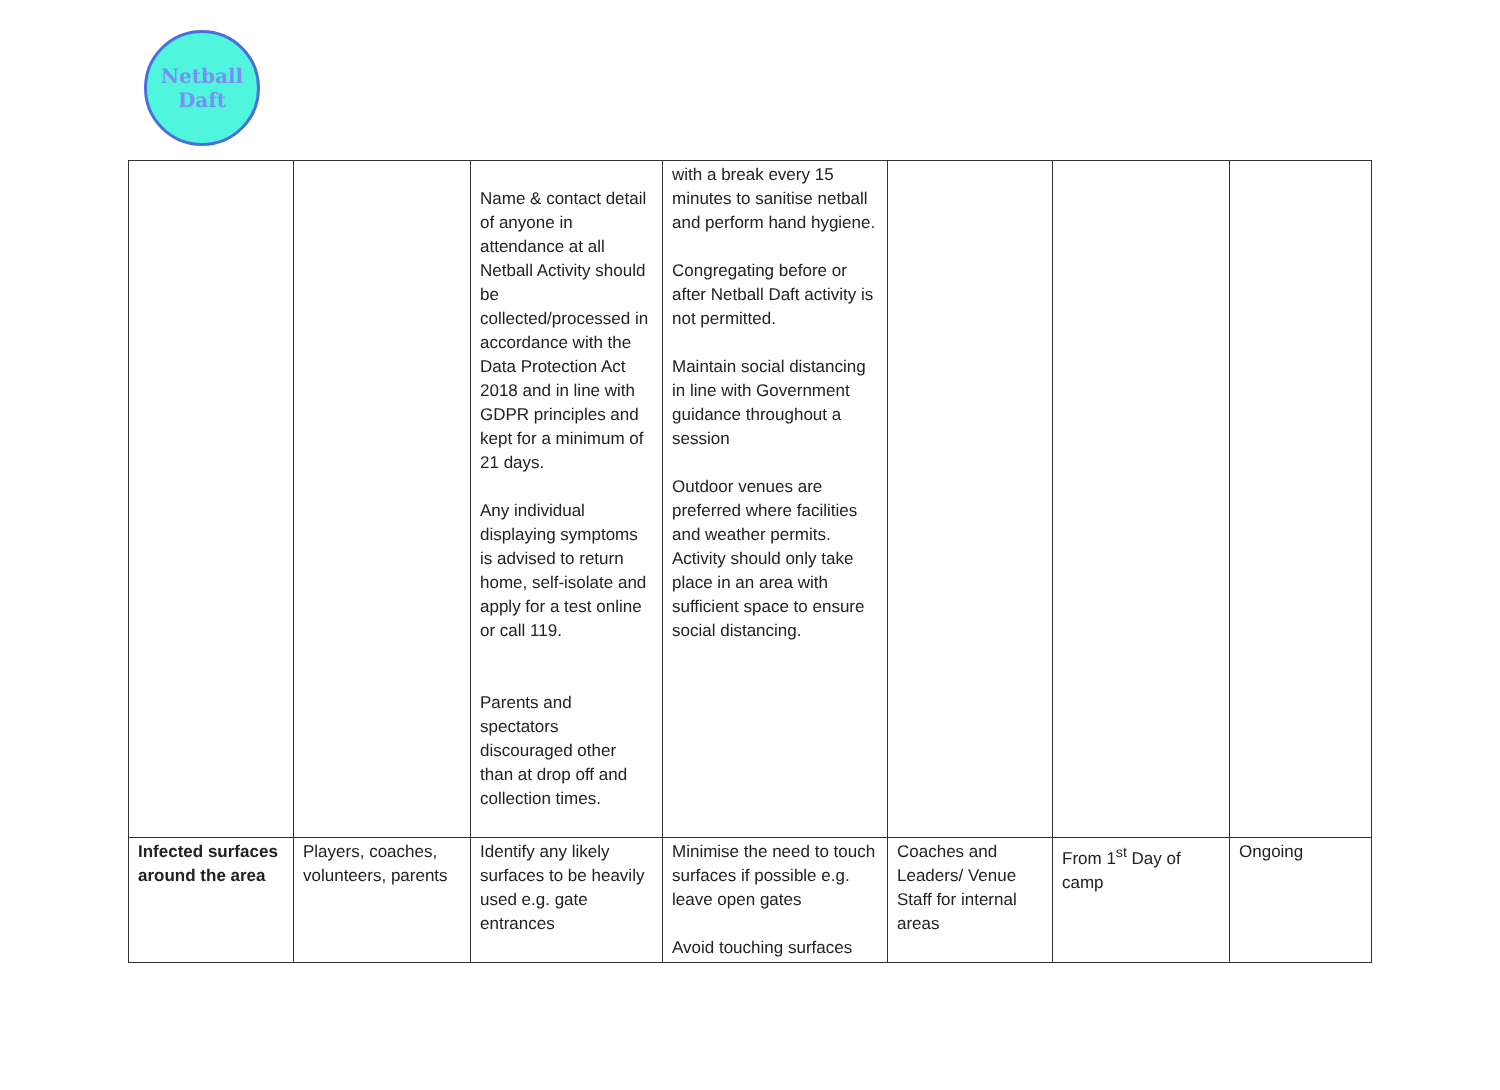Netball
Daft
| | | Name & contact detail of anyone in attendance at all Netball Activity should be collected/processed in accordance with the Data Protection Act 2018 and in line with GDPR principles and kept for a minimum of 21 days. Any individual displaying symptoms is advised to return home, self-isolate and apply for a test online or call 119. Parents and spectators discouraged other than at drop off and collection times. | with a break every 15 minutes to sanitise netball and perform hand hygiene. Congregating before or after Netball Daft activity is not permitted. Maintain social distancing in line with Government guidance throughout a session Outdoor venues are preferred where facilities and weather permits. Activity should only take place in an area with sufficient space to ensure social distancing. | | | |
| Infected surfaces around the area | Players, coaches, volunteers, parents | Identify any likely surfaces to be heavily used e.g. gate entrances | Minimise the need to touch surfaces if possible e.g. leave open gates Avoid touching surfaces | Coaches and Leaders/ Venue Staff for internal areas | From 1<sup>st</sup> Day of camp | Ongoing |